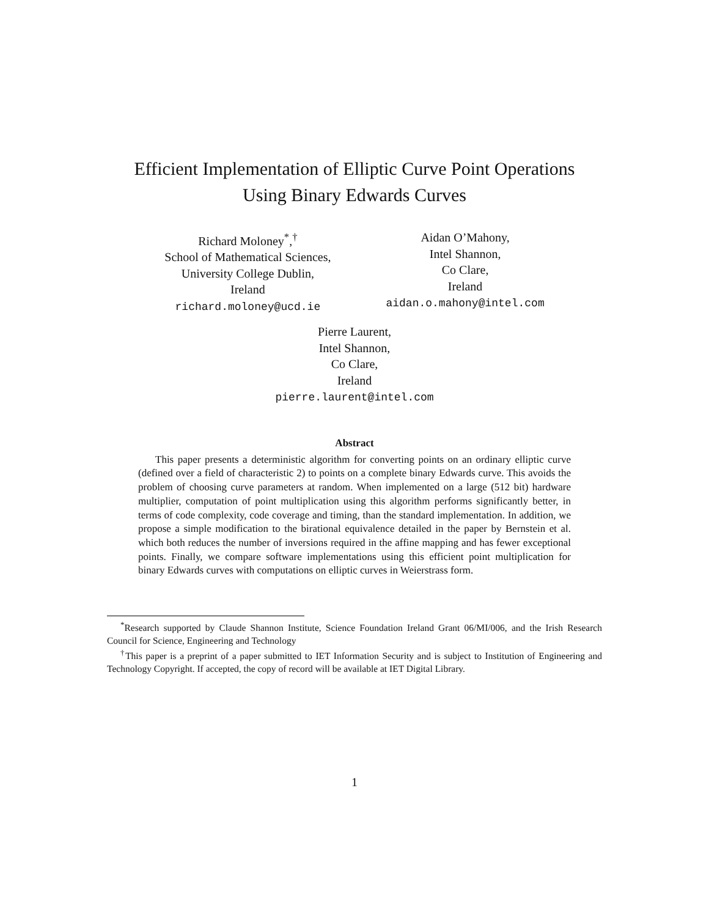Efficient Implementation of Elliptic Curve Point Operations
Using Binary Edwards Curves
Richard Moloney<sup>*</sup>,<sup>†</sup>
School of Mathematical Sciences,
University College Dublin,
Ireland
richard.moloney@ucd.ie
Aidan O’Mahony,
Intel Shannon,
Co Clare,
Ireland
aidan.o.mahony@intel.com
Pierre Laurent,
Intel Shannon,
Co Clare,
Ireland
pierre.laurent@intel.com
Abstract
This paper presents a deterministic algorithm for converting points on an ordinary elliptic curve (defined over a field of characteristic 2) to points on a complete binary Edwards curve. This avoids the problem of choosing curve parameters at random. When implemented on a large (512 bit) hardware multiplier, computation of point multiplication using this algorithm performs significantly better, in terms of code complexity, code coverage and timing, than the standard implementation. In addition, we propose a simple modification to the birational equivalence detailed in the paper by Bernstein et al. which both reduces the number of inversions required in the affine mapping and has fewer exceptional points. Finally, we compare software implementations using this efficient point multiplication for binary Edwards curves with computations on elliptic curves in Weierstrass form.
<sup>*</sup> Research supported by Claude Shannon Institute, Science Foundation Ireland Grant 06/MI/006, and the Irish Research Council for Science, Engineering and Technology
<sup>†</sup> This paper is a preprint of a paper submitted to IET Information Security and is subject to Institution of Engineering and Technology Copyright. If accepted, the copy of record will be available at IET Digital Library.
1